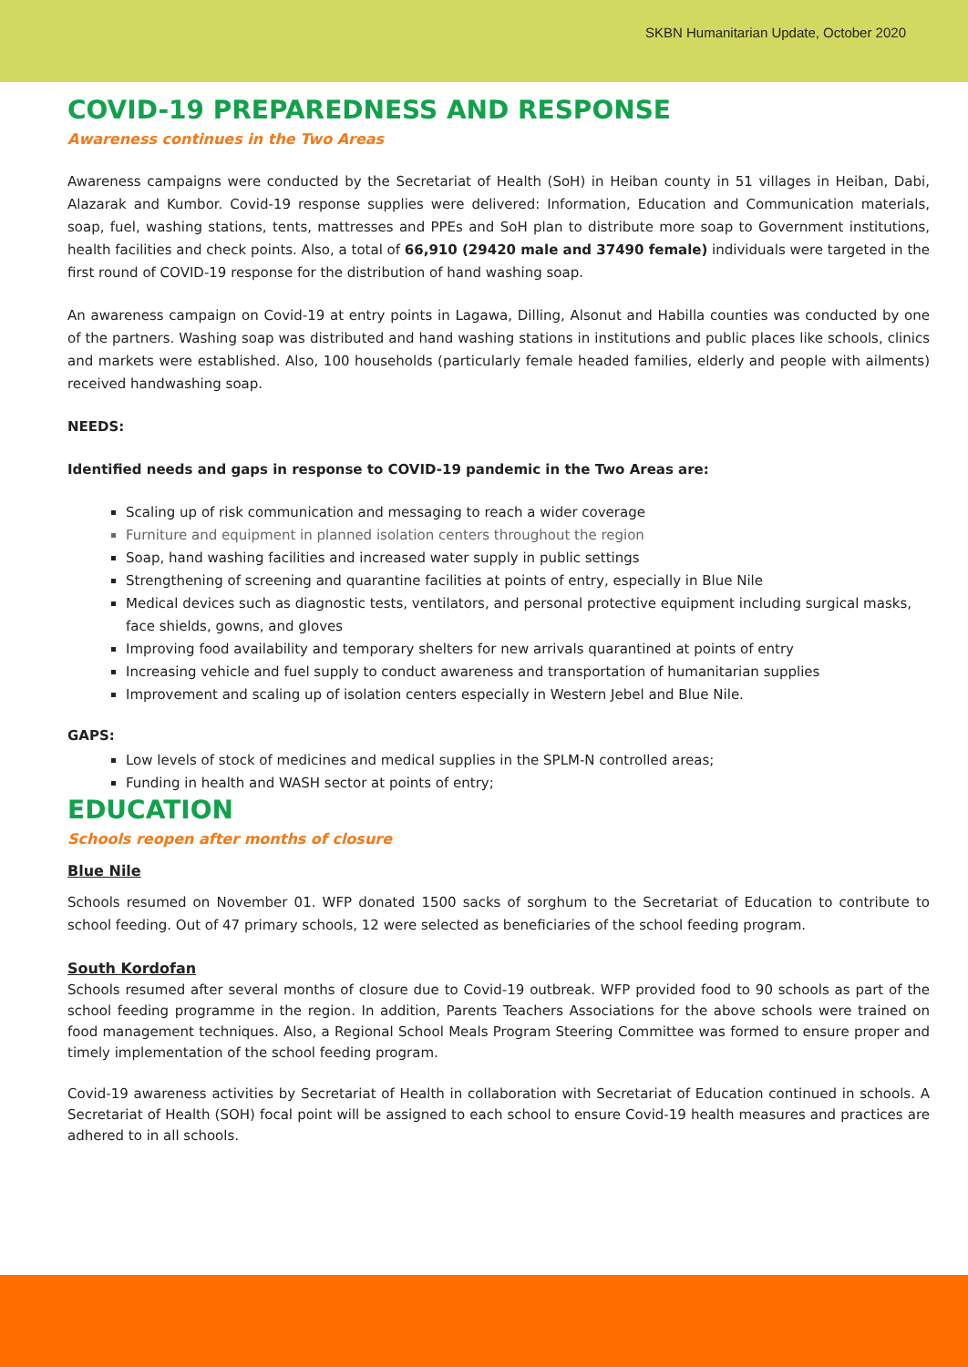SKBN Humanitarian Update, October 2020
COVID-19 PREPAREDNESS AND RESPONSE
Awareness continues in the Two Areas
Awareness campaigns were conducted by the Secretariat of Health (SoH) in Heiban county in 51 villages in Heiban, Dabi, Alazarak and Kumbor. Covid-19 response supplies were delivered: Information, Education and Communication materials, soap, fuel, washing stations, tents, mattresses and PPEs and SoH plan to distribute more soap to Government institutions, health facilities and check points. Also, a total of 66,910 (29420 male and 37490 female) individuals were targeted in the first round of COVID-19 response for the distribution of hand washing soap.
An awareness campaign on Covid-19 at entry points in Lagawa, Dilling, Alsonut and Habilla counties was conducted by one of the partners. Washing soap was distributed and hand washing stations in institutions and public places like schools, clinics and markets were established. Also, 100 households (particularly female headed families, elderly and people with ailments) received handwashing soap.
NEEDS:
Identified needs and gaps in response to COVID-19 pandemic in the Two Areas are:
Scaling up of risk communication and messaging to reach a wider coverage
Furniture and equipment in planned isolation centers throughout the region
Soap, hand washing facilities and increased water supply in public settings
Strengthening of screening and quarantine facilities at points of entry, especially in Blue Nile
Medical devices such as diagnostic tests, ventilators, and personal protective equipment including surgical masks, face shields, gowns, and gloves
Improving food availability and temporary shelters for new arrivals quarantined at points of entry
Increasing vehicle and fuel supply to conduct awareness and transportation of humanitarian supplies
Improvement and scaling up of isolation centers especially in Western Jebel and Blue Nile.
GAPS:
Low levels of stock of medicines and medical supplies in the SPLM-N controlled areas;
Funding in health and WASH sector at points of entry;
EDUCATION
Schools reopen after months of closure
Blue Nile
Schools resumed on November 01. WFP donated 1500 sacks of sorghum to the Secretariat of Education to contribute to school feeding. Out of 47 primary schools, 12 were selected as beneficiaries of the school feeding program.
South Kordofan
Schools resumed after several months of closure due to Covid-19 outbreak. WFP provided food to 90 schools as part of the school feeding programme in the region. In addition, Parents Teachers Associations for the above schools were trained on food management techniques. Also, a Regional School Meals Program Steering Committee was formed to ensure proper and timely implementation of the school feeding program.
Covid-19 awareness activities by Secretariat of Health in collaboration with Secretariat of Education continued in schools. A Secretariat of Health (SOH) focal point will be assigned to each school to ensure Covid-19 health measures and practices are adhered to in all schools.